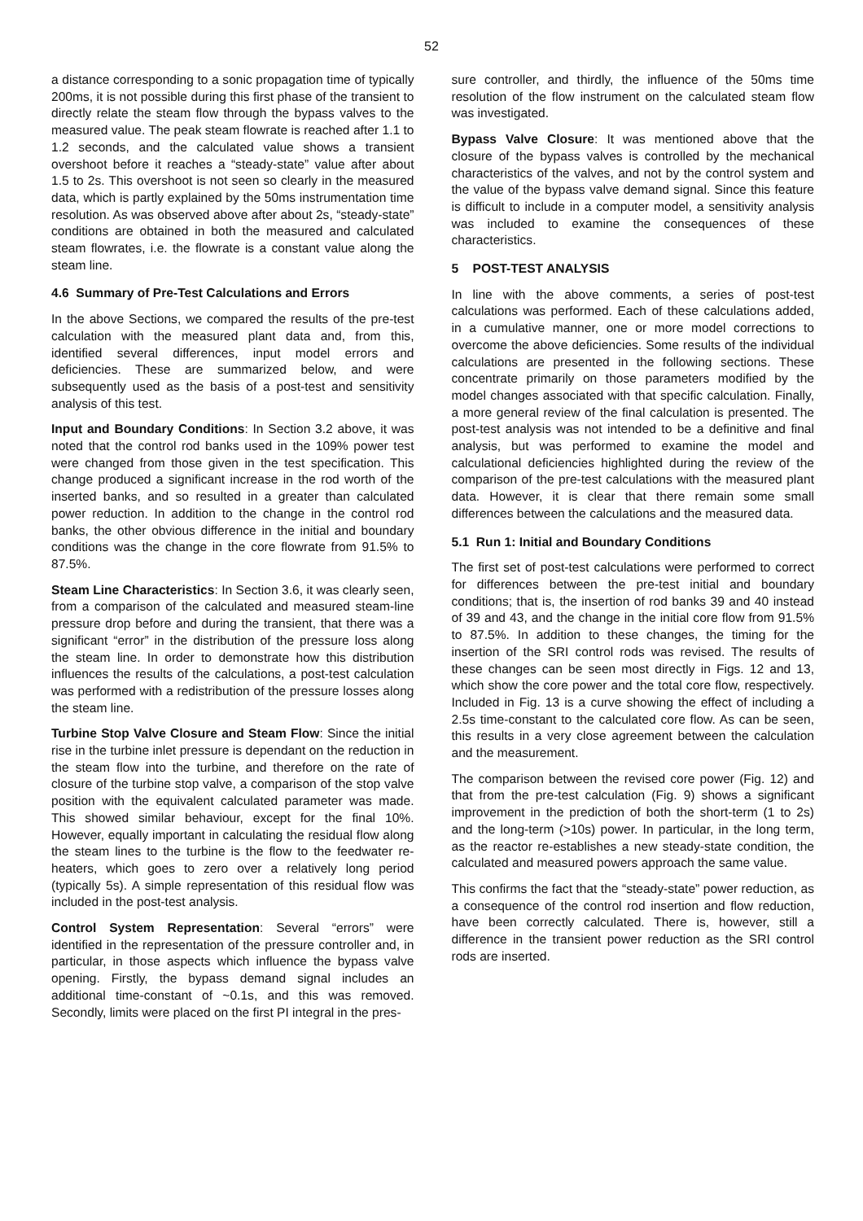52
a distance corresponding to a sonic propagation time of typically 200ms, it is not possible during this first phase of the transient to directly relate the steam flow through the bypass valves to the measured value. The peak steam flowrate is reached after 1.1 to 1.2 seconds, and the calculated value shows a transient overshoot before it reaches a “steady-state” value after about 1.5 to 2s. This overshoot is not seen so clearly in the measured data, which is partly explained by the 50ms instrumentation time resolution. As was observed above after about 2s, “steady-state” conditions are obtained in both the measured and calculated steam flowrates, i.e. the flowrate is a constant value along the steam line.
4.6 Summary of Pre-Test Calculations and Errors
In the above Sections, we compared the results of the pre-test calculation with the measured plant data and, from this, identified several differences, input model errors and deficiencies. These are summarized below, and were subsequently used as the basis of a post-test and sensitivity analysis of this test.
Input and Boundary Conditions: In Section 3.2 above, it was noted that the control rod banks used in the 109% power test were changed from those given in the test specification. This change produced a significant increase in the rod worth of the inserted banks, and so resulted in a greater than calculated power reduction. In addition to the change in the control rod banks, the other obvious difference in the initial and boundary conditions was the change in the core flowrate from 91.5% to 87.5%.
Steam Line Characteristics: In Section 3.6, it was clearly seen, from a comparison of the calculated and measured steam-line pressure drop before and during the transient, that there was a significant “error” in the distribution of the pressure loss along the steam line. In order to demonstrate how this distribution influences the results of the calculations, a post-test calculation was performed with a redistribution of the pressure losses along the steam line.
Turbine Stop Valve Closure and Steam Flow: Since the initial rise in the turbine inlet pressure is dependant on the reduction in the steam flow into the turbine, and therefore on the rate of closure of the turbine stop valve, a comparison of the stop valve position with the equivalent calculated parameter was made. This showed similar behaviour, except for the final 10%. However, equally important in calculating the residual flow along the steam lines to the turbine is the flow to the feedwater re-heaters, which goes to zero over a relatively long period (typically 5s). A simple representation of this residual flow was included in the post-test analysis.
Control System Representation: Several “errors” were identified in the representation of the pressure controller and, in particular, in those aspects which influence the bypass valve opening. Firstly, the bypass demand signal includes an additional time-constant of ~0.1s, and this was removed. Secondly, limits were placed on the first PI integral in the pres-
sure controller, and thirdly, the influence of the 50ms time resolution of the flow instrument on the calculated steam flow was investigated.
Bypass Valve Closure: It was mentioned above that the closure of the bypass valves is controlled by the mechanical characteristics of the valves, and not by the control system and the value of the bypass valve demand signal. Since this feature is difficult to include in a computer model, a sensitivity analysis was included to examine the consequences of these characteristics.
5 POST-TEST ANALYSIS
In line with the above comments, a series of post-test calculations was performed. Each of these calculations added, in a cumulative manner, one or more model corrections to overcome the above deficiencies. Some results of the individual calculations are presented in the following sections. These concentrate primarily on those parameters modified by the model changes associated with that specific calculation. Finally, a more general review of the final calculation is presented. The post-test analysis was not intended to be a definitive and final analysis, but was performed to examine the model and calculational deficiencies highlighted during the review of the comparison of the pre-test calculations with the measured plant data. However, it is clear that there remain some small differences between the calculations and the measured data.
5.1 Run 1: Initial and Boundary Conditions
The first set of post-test calculations were performed to correct for differences between the pre-test initial and boundary conditions; that is, the insertion of rod banks 39 and 40 instead of 39 and 43, and the change in the initial core flow from 91.5% to 87.5%. In addition to these changes, the timing for the insertion of the SRI control rods was revised. The results of these changes can be seen most directly in Figs. 12 and 13, which show the core power and the total core flow, respectively. Included in Fig. 13 is a curve showing the effect of including a 2.5s time-constant to the calculated core flow. As can be seen, this results in a very close agreement between the calculation and the measurement.
The comparison between the revised core power (Fig. 12) and that from the pre-test calculation (Fig. 9) shows a significant improvement in the prediction of both the short-term (1 to 2s) and the long-term (>10s) power. In particular, in the long term, as the reactor re-establishes a new steady-state condition, the calculated and measured powers approach the same value.
This confirms the fact that the “steady-state” power reduction, as a consequence of the control rod insertion and flow reduction, have been correctly calculated. There is, however, still a difference in the transient power reduction as the SRI control rods are inserted.